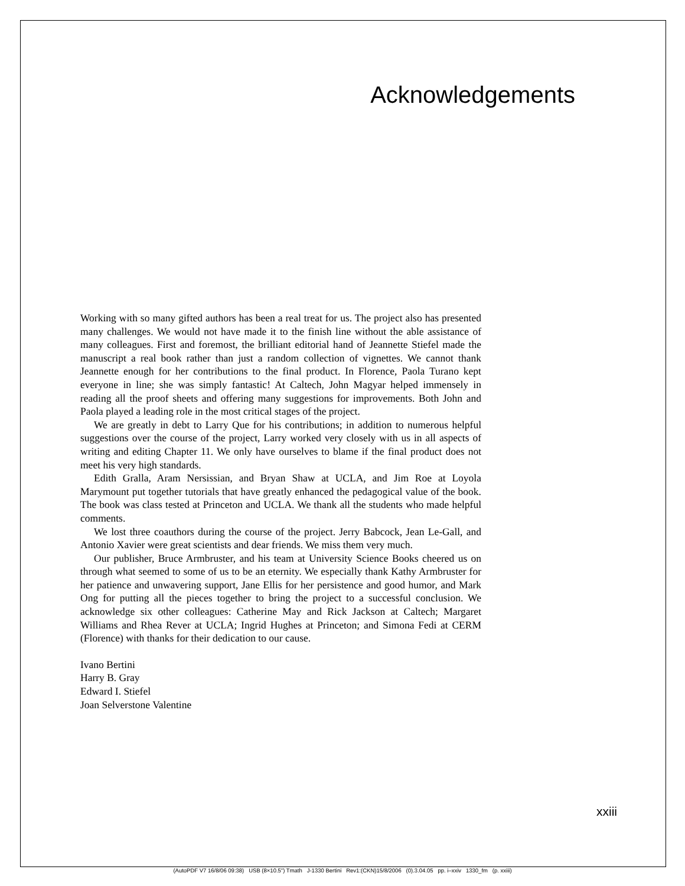Acknowledgements
Working with so many gifted authors has been a real treat for us. The project also has presented many challenges. We would not have made it to the finish line without the able assistance of many colleagues. First and foremost, the brilliant editorial hand of Jeannette Stiefel made the manuscript a real book rather than just a random collection of vignettes. We cannot thank Jeannette enough for her contributions to the final product. In Florence, Paola Turano kept everyone in line; she was simply fantastic! At Caltech, John Magyar helped immensely in reading all the proof sheets and offering many suggestions for improvements. Both John and Paola played a leading role in the most critical stages of the project.
We are greatly in debt to Larry Que for his contributions; in addition to numerous helpful suggestions over the course of the project, Larry worked very closely with us in all aspects of writing and editing Chapter 11. We only have ourselves to blame if the final product does not meet his very high standards.
Edith Gralla, Aram Nersissian, and Bryan Shaw at UCLA, and Jim Roe at Loyola Marymount put together tutorials that have greatly enhanced the pedagogical value of the book. The book was class tested at Princeton and UCLA. We thank all the students who made helpful comments.
We lost three coauthors during the course of the project. Jerry Babcock, Jean Le-Gall, and Antonio Xavier were great scientists and dear friends. We miss them very much.
Our publisher, Bruce Armbruster, and his team at University Science Books cheered us on through what seemed to some of us to be an eternity. We especially thank Kathy Armbruster for her patience and unwavering support, Jane Ellis for her persistence and good humor, and Mark Ong for putting all the pieces together to bring the project to a successful conclusion. We acknowledge six other colleagues: Catherine May and Rick Jackson at Caltech; Margaret Williams and Rhea Rever at UCLA; Ingrid Hughes at Princeton; and Simona Fedi at CERM (Florence) with thanks for their dedication to our cause.
Ivano Bertini
Harry B. Gray
Edward I. Stiefel
Joan Selverstone Valentine
xxiii
(AutoPDF V7 16/8/06 09:38) USB (8×10.5") Tmath J-1330 Bertini Rev1:(CKN)15/8/2006 (0).3.04.05 pp. i–xxiv 1330_fm (p. xxiii)